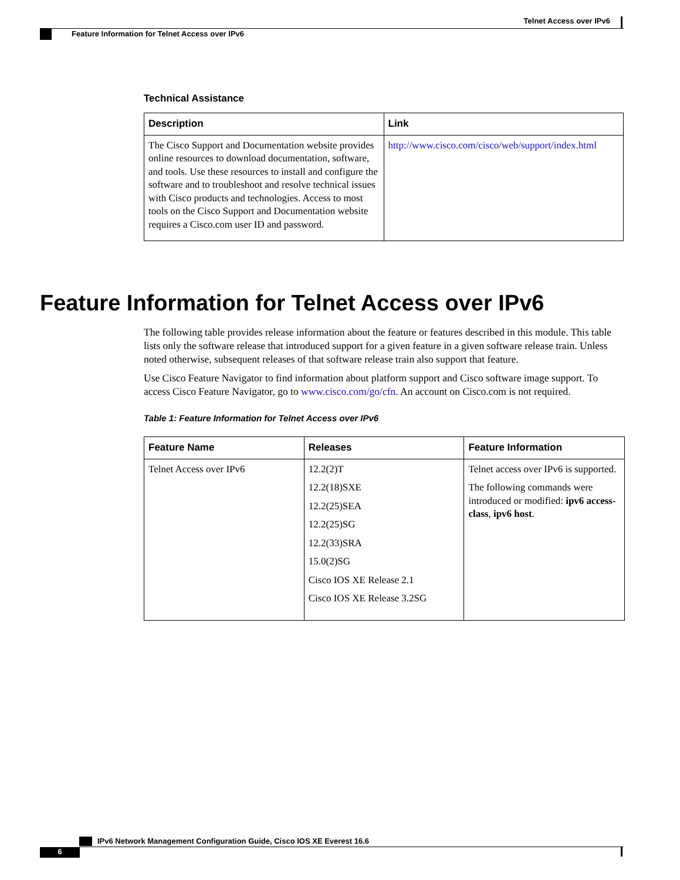Telnet Access over IPv6
Feature Information for Telnet Access over IPv6
Technical Assistance
| Description | Link |
| --- | --- |
| The Cisco Support and Documentation website provides online resources to download documentation, software, and tools. Use these resources to install and configure the software and to troubleshoot and resolve technical issues with Cisco products and technologies. Access to most tools on the Cisco Support and Documentation website requires a Cisco.com user ID and password. | http://www.cisco.com/cisco/web/support/index.html |
Feature Information for Telnet Access over IPv6
The following table provides release information about the feature or features described in this module. This table lists only the software release that introduced support for a given feature in a given software release train. Unless noted otherwise, subsequent releases of that software release train also support that feature.
Use Cisco Feature Navigator to find information about platform support and Cisco software image support. To access Cisco Feature Navigator, go to www.cisco.com/go/cfn. An account on Cisco.com is not required.
Table 1: Feature Information for Telnet Access over IPv6
| Feature Name | Releases | Feature Information |
| --- | --- | --- |
| Telnet Access over IPv6 | 12.2(2)T 12.2(18)SXE 12.2(25)SEA 12.2(25)SG 12.2(33)SRA 15.0(2)SG Cisco IOS XE Release 2.1 Cisco IOS XE Release 3.2SG | Telnet access over IPv6 is supported. The following commands were introduced or modified: ipv6 access-class , ipv6 host . |
IPv6 Network Management Configuration Guide, Cisco IOS XE Everest 16.6
6